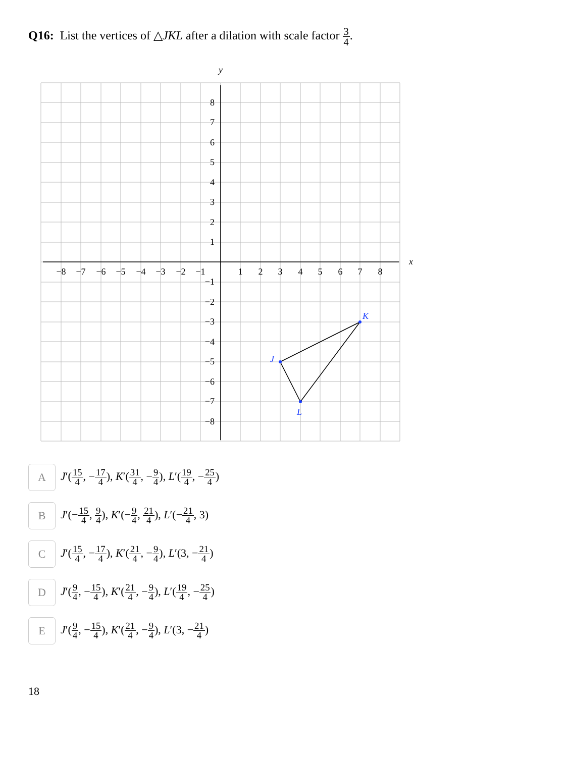Q16: List the vertices of △JKL after a dilation with scale factor 3 4.
y
x
−8
−7
−6
−5
−4
−3
−2
−1
1
2
3
4
5
6
7
8
8
7
6
5
4
3
2
1
−1
−2
−3
−4
−5
−6
−7
−8
J
K
L
A
J′(15 4, −17 4), K′(31 4, −9 4), L′(19 4, −25 4)
B
J′(−15 4, 9 4), K′(−9 4, 21 4), L′(−21 4, 3)
C
J′(15 4, −17 4), K′(21 4, −9 4), L′(3, −21 4)
D
J′(9 4, −15 4), K′(21 4, −9 4), L′(19 4, −25 4)
E
J′(9 4, −15 4), K′(21 4, −9 4), L′(3, −21 4)
18